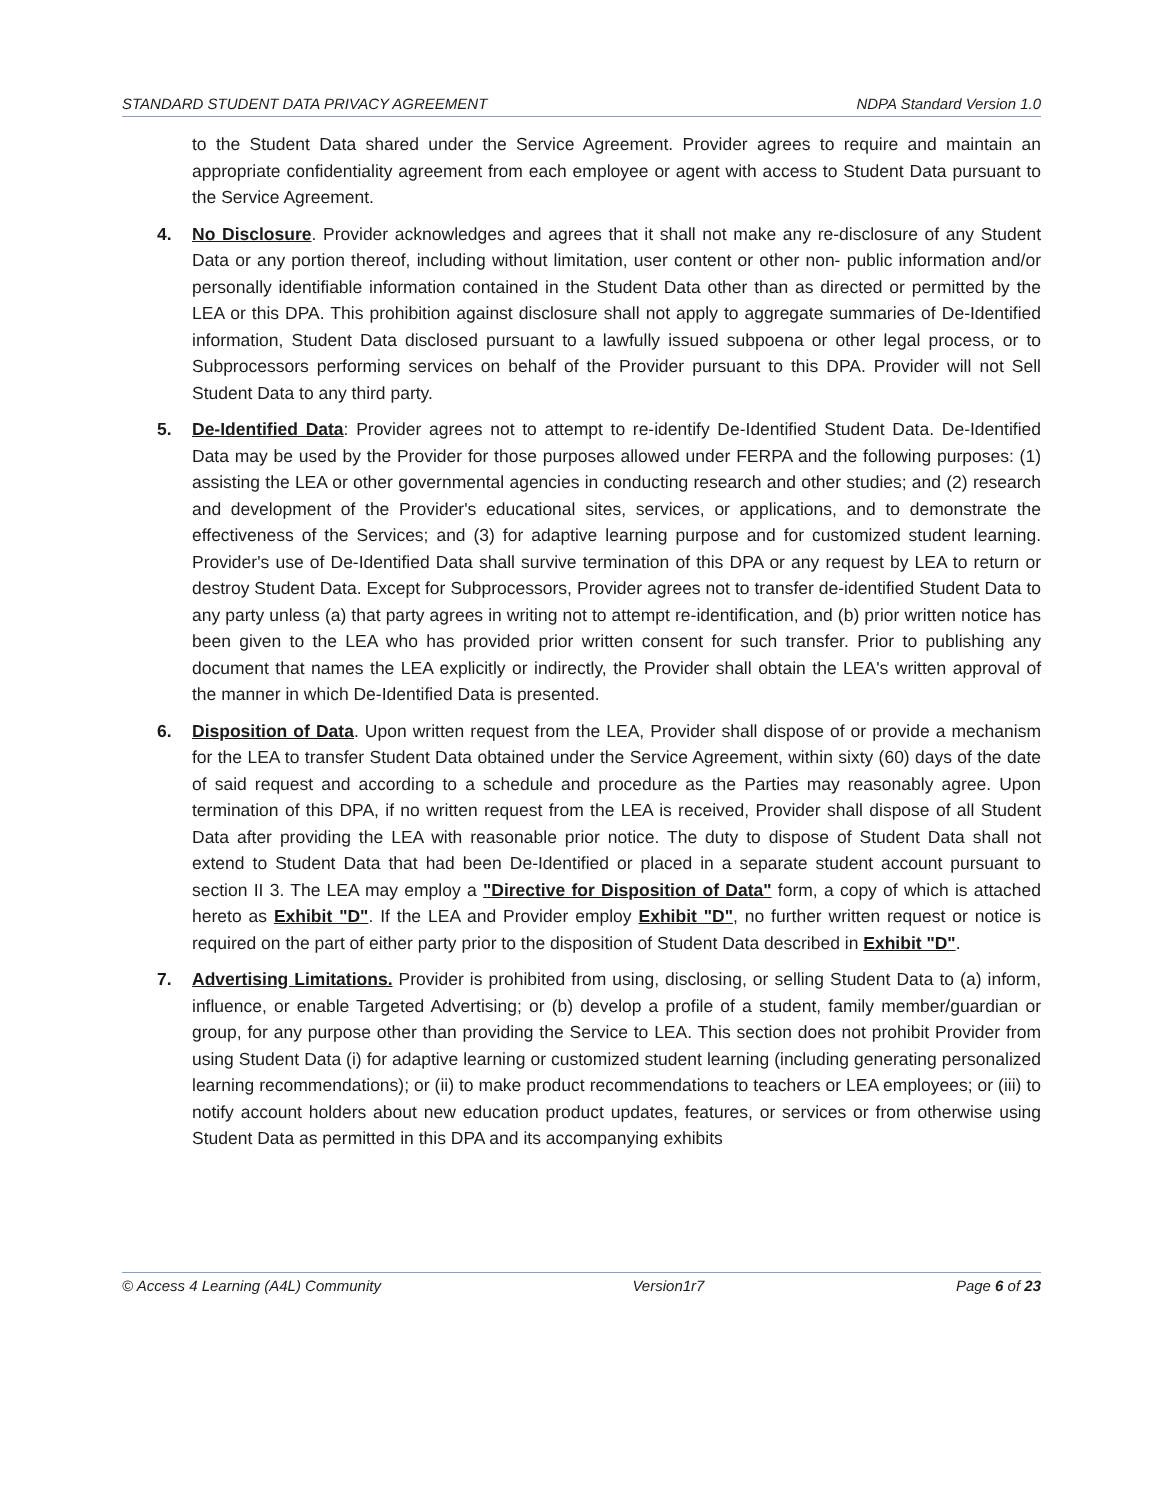STANDARD STUDENT DATA PRIVACY AGREEMENT NDPA Standard Version 1.0
to the Student Data shared under the Service Agreement. Provider agrees to require and maintain an appropriate confidentiality agreement from each employee or agent with access to Student Data pursuant to the Service Agreement.
4. No Disclosure. Provider acknowledges and agrees that it shall not make any re-disclosure of any Student Data or any portion thereof, including without limitation, user content or other non- public information and/or personally identifiable information contained in the Student Data other than as directed or permitted by the LEA or this DPA. This prohibition against disclosure shall not apply to aggregate summaries of De-Identified information, Student Data disclosed pursuant to a lawfully issued subpoena or other legal process, or to Subprocessors performing services on behalf of the Provider pursuant to this DPA. Provider will not Sell Student Data to any third party.
5. De-Identified Data: Provider agrees not to attempt to re-identify De-Identified Student Data. De-Identified Data may be used by the Provider for those purposes allowed under FERPA and the following purposes: (1) assisting the LEA or other governmental agencies in conducting research and other studies; and (2) research and development of the Provider's educational sites, services, or applications, and to demonstrate the effectiveness of the Services; and (3) for adaptive learning purpose and for customized student learning. Provider's use of De-Identified Data shall survive termination of this DPA or any request by LEA to return or destroy Student Data. Except for Subprocessors, Provider agrees not to transfer de-identified Student Data to any party unless (a) that party agrees in writing not to attempt re-identification, and (b) prior written notice has been given to the LEA who has provided prior written consent for such transfer. Prior to publishing any document that names the LEA explicitly or indirectly, the Provider shall obtain the LEA's written approval of the manner in which De-Identified Data is presented.
6. Disposition of Data. Upon written request from the LEA, Provider shall dispose of or provide a mechanism for the LEA to transfer Student Data obtained under the Service Agreement, within sixty (60) days of the date of said request and according to a schedule and procedure as the Parties may reasonably agree. Upon termination of this DPA, if no written request from the LEA is received, Provider shall dispose of all Student Data after providing the LEA with reasonable prior notice. The duty to dispose of Student Data shall not extend to Student Data that had been De-Identified or placed in a separate student account pursuant to section II 3. The LEA may employ a "Directive for Disposition of Data" form, a copy of which is attached hereto as Exhibit "D". If the LEA and Provider employ Exhibit "D", no further written request or notice is required on the part of either party prior to the disposition of Student Data described in Exhibit "D".
7. Advertising Limitations. Provider is prohibited from using, disclosing, or selling Student Data to (a) inform, influence, or enable Targeted Advertising; or (b) develop a profile of a student, family member/guardian or group, for any purpose other than providing the Service to LEA. This section does not prohibit Provider from using Student Data (i) for adaptive learning or customized student learning (including generating personalized learning recommendations); or (ii) to make product recommendations to teachers or LEA employees; or (iii) to notify account holders about new education product updates, features, or services or from otherwise using Student Data as permitted in this DPA and its accompanying exhibits
© Access 4 Learning (A4L) Community Version1r7 Page 6 of 23